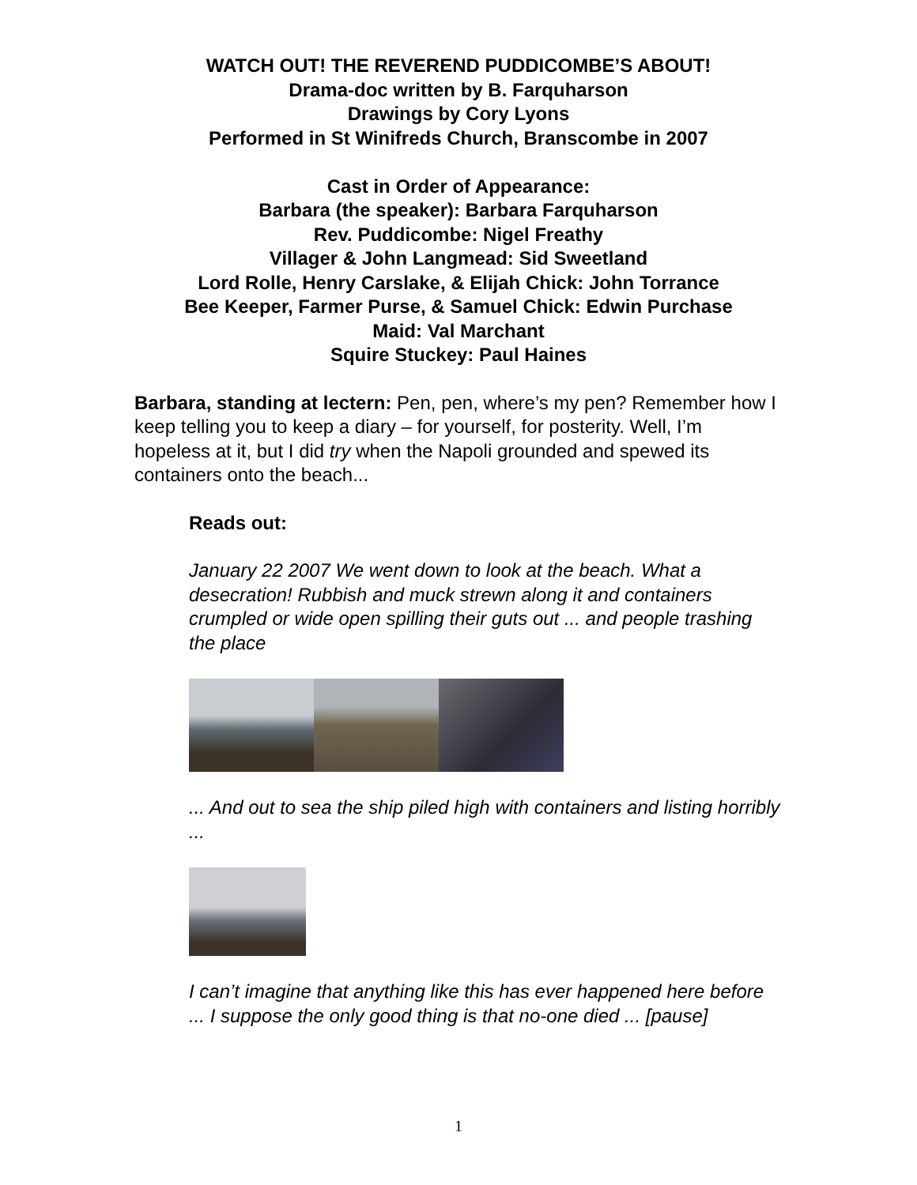WATCH OUT! THE REVEREND PUDDICOMBE’S ABOUT!
Drama-doc written by B. Farquharson
Drawings by Cory Lyons
Performed in St Winifreds Church, Branscombe in 2007
Cast in Order of Appearance:
Barbara (the speaker): Barbara Farquharson
Rev. Puddicombe: Nigel Freathy
Villager & John Langmead: Sid Sweetland
Lord Rolle, Henry Carslake, & Elijah Chick: John Torrance
Bee Keeper, Farmer Purse, & Samuel Chick: Edwin Purchase
Maid: Val Marchant
Squire Stuckey: Paul Haines
Barbara, standing at lectern: Pen, pen, where’s my pen? Remember how I keep telling you to keep a diary – for yourself, for posterity. Well, I’m hopeless at it, but I did try when the Napoli grounded and spewed its containers onto the beach...
Reads out:
January 22 2007 We went down to look at the beach. What a desecration! Rubbish and muck strewn along it and containers crumpled or wide open spilling their guts out ... and people trashing the place
... And out to sea the ship piled high with containers and listing horribly ...
I can’t imagine that anything like this has ever happened here before ... I suppose the only good thing is that no-one died ... [pause]
1